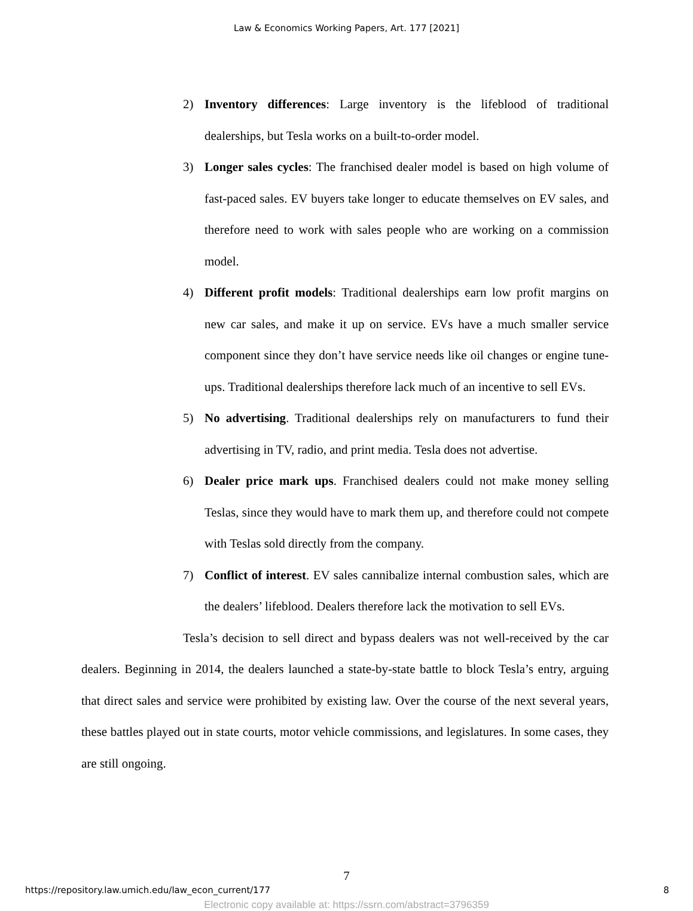Law & Economics Working Papers, Art. 177 [2021]
2) Inventory differences: Large inventory is the lifeblood of traditional dealerships, but Tesla works on a built-to-order model.
3) Longer sales cycles: The franchised dealer model is based on high volume of fast-paced sales. EV buyers take longer to educate themselves on EV sales, and therefore need to work with sales people who are working on a commission model.
4) Different profit models: Traditional dealerships earn low profit margins on new car sales, and make it up on service. EVs have a much smaller service component since they don’t have service needs like oil changes or engine tune-ups. Traditional dealerships therefore lack much of an incentive to sell EVs.
5) No advertising. Traditional dealerships rely on manufacturers to fund their advertising in TV, radio, and print media. Tesla does not advertise.
6) Dealer price mark ups. Franchised dealers could not make money selling Teslas, since they would have to mark them up, and therefore could not compete with Teslas sold directly from the company.
7) Conflict of interest. EV sales cannibalize internal combustion sales, which are the dealers’ lifeblood. Dealers therefore lack the motivation to sell EVs.
Tesla’s decision to sell direct and bypass dealers was not well-received by the car dealers. Beginning in 2014, the dealers launched a state-by-state battle to block Tesla’s entry, arguing that direct sales and service were prohibited by existing law. Over the course of the next several years, these battles played out in state courts, motor vehicle commissions, and legislatures. In some cases, they are still ongoing.
7
https://repository.law.umich.edu/law_econ_current/177 8
Electronic copy available at: https://ssrn.com/abstract=3796359